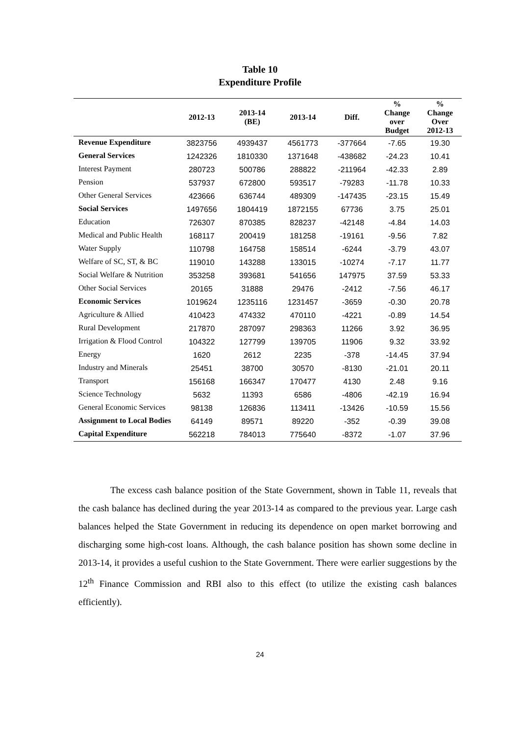Table 10
Expenditure Profile
| | 2012-13 | 2013-14 (BE) | 2013-14 | Diff. | % Change over Budget | % Change Over 2012-13 |
| --- | --- | --- | --- | --- | --- | --- |
| Revenue Expenditure | 3823756 | 4939437 | 4561773 | -377664 | -7.65 | 19.30 |
| General Services | 1242326 | 1810330 | 1371648 | -438682 | -24.23 | 10.41 |
| Interest Payment | 280723 | 500786 | 288822 | -211964 | -42.33 | 2.89 |
| Pension | 537937 | 672800 | 593517 | -79283 | -11.78 | 10.33 |
| Other General Services | 423666 | 636744 | 489309 | -147435 | -23.15 | 15.49 |
| Social Services | 1497656 | 1804419 | 1872155 | 67736 | 3.75 | 25.01 |
| Education | 726307 | 870385 | 828237 | -42148 | -4.84 | 14.03 |
| Medical and Public Health | 168117 | 200419 | 181258 | -19161 | -9.56 | 7.82 |
| Water Supply | 110798 | 164758 | 158514 | -6244 | -3.79 | 43.07 |
| Welfare of SC, ST, & BC | 119010 | 143288 | 133015 | -10274 | -7.17 | 11.77 |
| Social Welfare & Nutrition | 353258 | 393681 | 541656 | 147975 | 37.59 | 53.33 |
| Other Social Services | 20165 | 31888 | 29476 | -2412 | -7.56 | 46.17 |
| Economic Services | 1019624 | 1235116 | 1231457 | -3659 | -0.30 | 20.78 |
| Agriculture & Allied | 410423 | 474332 | 470110 | -4221 | -0.89 | 14.54 |
| Rural Development | 217870 | 287097 | 298363 | 11266 | 3.92 | 36.95 |
| Irrigation & Flood Control | 104322 | 127799 | 139705 | 11906 | 9.32 | 33.92 |
| Energy | 1620 | 2612 | 2235 | -378 | -14.45 | 37.94 |
| Industry and Minerals | 25451 | 38700 | 30570 | -8130 | -21.01 | 20.11 |
| Transport | 156168 | 166347 | 170477 | 4130 | 2.48 | 9.16 |
| Science Technology | 5632 | 11393 | 6586 | -4806 | -42.19 | 16.94 |
| General Economic Services | 98138 | 126836 | 113411 | -13426 | -10.59 | 15.56 |
| Assignment to Local Bodies | 64149 | 89571 | 89220 | -352 | -0.39 | 39.08 |
| Capital Expenditure | 562218 | 784013 | 775640 | -8372 | -1.07 | 37.96 |
The excess cash balance position of the State Government, shown in Table 11, reveals that the cash balance has declined during the year 2013-14 as compared to the previous year. Large cash balances helped the State Government in reducing its dependence on open market borrowing and discharging some high-cost loans. Although, the cash balance position has shown some decline in 2013-14, it provides a useful cushion to the State Government. There were earlier suggestions by the 12<sup>th</sup> Finance Commission and RBI also to this effect (to utilize the existing cash balances efficiently).
24